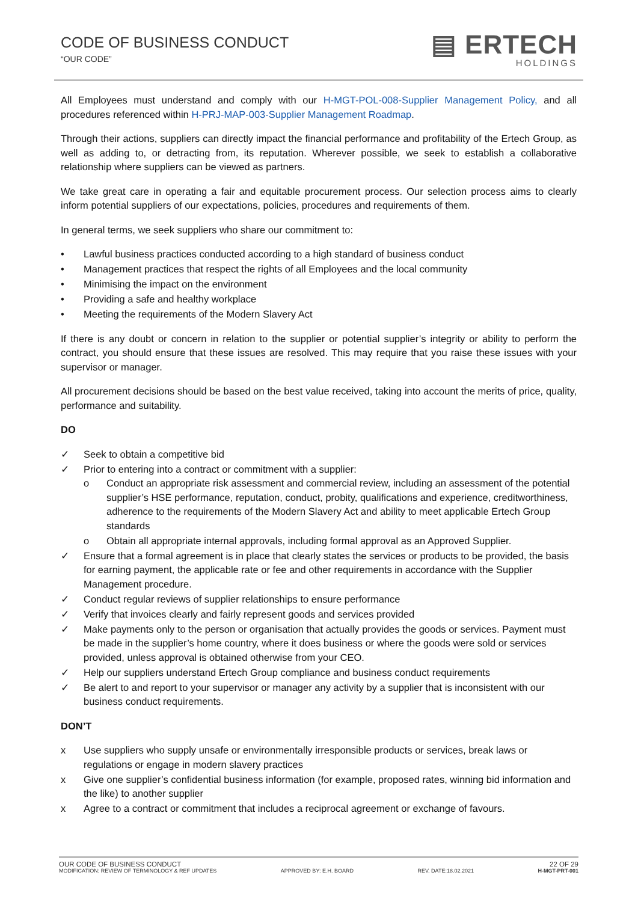CODE OF BUSINESS CONDUCT
“OUR CODE”
▤ ERTECH
HOLDINGS
All Employees must understand and comply with our H-MGT-POL-008-Supplier Management Policy, and all procedures referenced within H-PRJ-MAP-003-Supplier Management Roadmap.
Through their actions, suppliers can directly impact the financial performance and profitability of the Ertech Group, as well as adding to, or detracting from, its reputation. Wherever possible, we seek to establish a collaborative relationship where suppliers can be viewed as partners.
We take great care in operating a fair and equitable procurement process. Our selection process aims to clearly inform potential suppliers of our expectations, policies, procedures and requirements of them.
In general terms, we seek suppliers who share our commitment to:
• Lawful business practices conducted according to a high standard of business conduct
• Management practices that respect the rights of all Employees and the local community
• Minimising the impact on the environment
• Providing a safe and healthy workplace
• Meeting the requirements of the Modern Slavery Act
If there is any doubt or concern in relation to the supplier or potential supplier’s integrity or ability to perform the contract, you should ensure that these issues are resolved. This may require that you raise these issues with your supervisor or manager.
All procurement decisions should be based on the best value received, taking into account the merits of price, quality, performance and suitability.
DO
✓ Seek to obtain a competitive bid
✓ Prior to entering into a contract or commitment with a supplier:
o Conduct an appropriate risk assessment and commercial review, including an assessment of the potential supplier’s HSE performance, reputation, conduct, probity, qualifications and experience, creditworthiness, adherence to the requirements of the Modern Slavery Act and ability to meet applicable Ertech Group standards
o Obtain all appropriate internal approvals, including formal approval as an Approved Supplier.
✓ Ensure that a formal agreement is in place that clearly states the services or products to be provided, the basis for earning payment, the applicable rate or fee and other requirements in accordance with the Supplier Management procedure.
✓ Conduct regular reviews of supplier relationships to ensure performance
✓ Verify that invoices clearly and fairly represent goods and services provided
✓ Make payments only to the person or organisation that actually provides the goods or services. Payment must be made in the supplier’s home country, where it does business or where the goods were sold or services provided, unless approval is obtained otherwise from your CEO.
✓ Help our suppliers understand Ertech Group compliance and business conduct requirements
✓ Be alert to and report to your supervisor or manager any activity by a supplier that is inconsistent with our business conduct requirements.
DON’T
x Use suppliers who supply unsafe or environmentally irresponsible products or services, break laws or regulations or engage in modern slavery practices
x Give one supplier’s confidential business information (for example, proposed rates, winning bid information and the like) to another supplier
x Agree to a contract or commitment that includes a reciprocal agreement or exchange of favours.
OUR CODE OF BUSINESS CONDUCT 22 OF 29
MODIFICATION: REVIEW OF TERMINOLOGY & REF UPDATES APPROVED BY: E.H. BOARD REV. DATE:18.02.2021 H-MGT-PRT-001